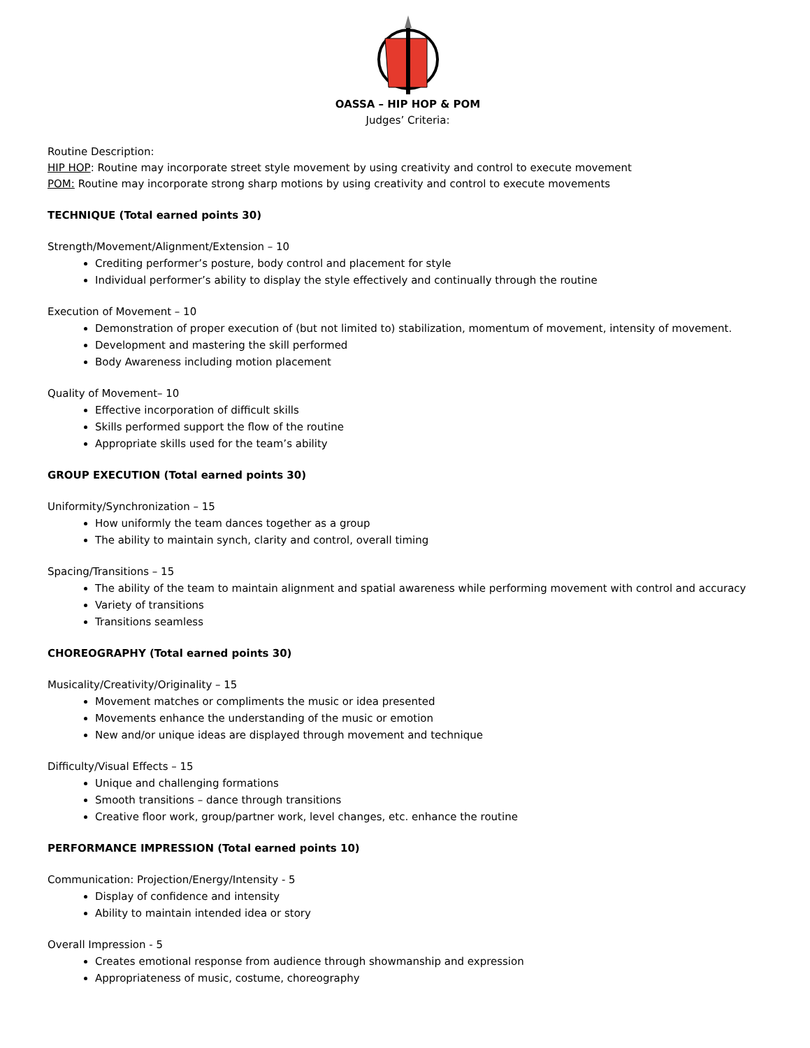OASSA – HIP HOP & POM
Judges’ Criteria:
Routine Description:
HIP HOP: Routine may incorporate street style movement by using creativity and control to execute movement
POM: Routine may incorporate strong sharp motions by using creativity and control to execute movements
TECHNIQUE (Total earned points 30)
Strength/Movement/Alignment/Extension – 10
Crediting performer’s posture, body control and placement for style
Individual performer’s ability to display the style effectively and continually through the routine
Execution of Movement – 10
Demonstration of proper execution of (but not limited to) stabilization, momentum of movement, intensity of movement.
Development and mastering the skill performed
Body Awareness including motion placement
Quality of Movement– 10
Effective incorporation of difficult skills
Skills performed support the flow of the routine
Appropriate skills used for the team’s ability
GROUP EXECUTION (Total earned points 30)
Uniformity/Synchronization – 15
How uniformly the team dances together as a group
The ability to maintain synch, clarity and control, overall timing
Spacing/Transitions – 15
The ability of the team to maintain alignment and spatial awareness while performing movement with control and accuracy
Variety of transitions
Transitions seamless
CHOREOGRAPHY (Total earned points 30)
Musicality/Creativity/Originality – 15
Movement matches or compliments the music or idea presented
Movements enhance the understanding of the music or emotion
New and/or unique ideas are displayed through movement and technique
Difficulty/Visual Effects – 15
Unique and challenging formations
Smooth transitions – dance through transitions
Creative floor work, group/partner work, level changes, etc. enhance the routine
PERFORMANCE IMPRESSION (Total earned points 10)
Communication: Projection/Energy/Intensity - 5
Display of confidence and intensity
Ability to maintain intended idea or story
Overall Impression - 5
Creates emotional response from audience through showmanship and expression
Appropriateness of music, costume, choreography